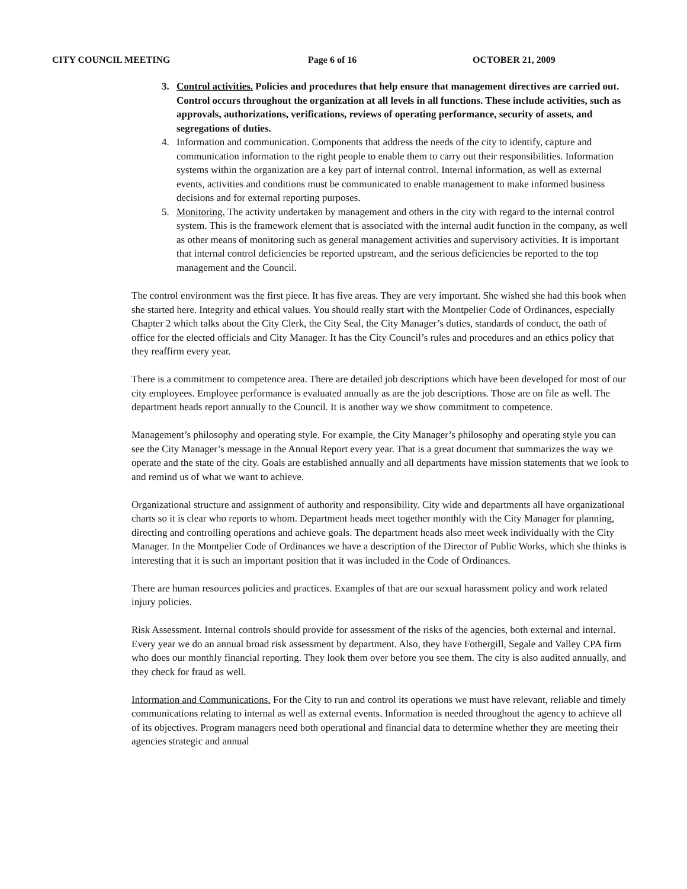CITY COUNCIL MEETING Page 6 of 16 OCTOBER 21, 2009
3. Control activities. Policies and procedures that help ensure that management directives are carried out. Control occurs throughout the organization at all levels in all functions. These include activities, such as approvals, authorizations, verifications, reviews of operating performance, security of assets, and segregations of duties.
4. Information and communication. Components that address the needs of the city to identify, capture and communication information to the right people to enable them to carry out their responsibilities. Information systems within the organization are a key part of internal control. Internal information, as well as external events, activities and conditions must be communicated to enable management to make informed business decisions and for external reporting purposes.
5. Monitoring. The activity undertaken by management and others in the city with regard to the internal control system. This is the framework element that is associated with the internal audit function in the company, as well as other means of monitoring such as general management activities and supervisory activities. It is important that internal control deficiencies be reported upstream, and the serious deficiencies be reported to the top management and the Council.
The control environment was the first piece. It has five areas. They are very important. She wished she had this book when she started here. Integrity and ethical values. You should really start with the Montpelier Code of Ordinances, especially Chapter 2 which talks about the City Clerk, the City Seal, the City Manager’s duties, standards of conduct, the oath of office for the elected officials and City Manager. It has the City Council’s rules and procedures and an ethics policy that they reaffirm every year.
There is a commitment to competence area. There are detailed job descriptions which have been developed for most of our city employees. Employee performance is evaluated annually as are the job descriptions. Those are on file as well. The department heads report annually to the Council. It is another way we show commitment to competence.
Management’s philosophy and operating style. For example, the City Manager’s philosophy and operating style you can see the City Manager’s message in the Annual Report every year. That is a great document that summarizes the way we operate and the state of the city. Goals are established annually and all departments have mission statements that we look to and remind us of what we want to achieve.
Organizational structure and assignment of authority and responsibility. City wide and departments all have organizational charts so it is clear who reports to whom. Department heads meet together monthly with the City Manager for planning, directing and controlling operations and achieve goals. The department heads also meet week individually with the City Manager. In the Montpelier Code of Ordinances we have a description of the Director of Public Works, which she thinks is interesting that it is such an important position that it was included in the Code of Ordinances.
There are human resources policies and practices. Examples of that are our sexual harassment policy and work related injury policies.
Risk Assessment. Internal controls should provide for assessment of the risks of the agencies, both external and internal. Every year we do an annual broad risk assessment by department. Also, they have Fothergill, Segale and Valley CPA firm who does our monthly financial reporting. They look them over before you see them. The city is also audited annually, and they check for fraud as well.
Information and Communications. For the City to run and control its operations we must have relevant, reliable and timely communications relating to internal as well as external events. Information is needed throughout the agency to achieve all of its objectives. Program managers need both operational and financial data to determine whether they are meeting their agencies strategic and annual